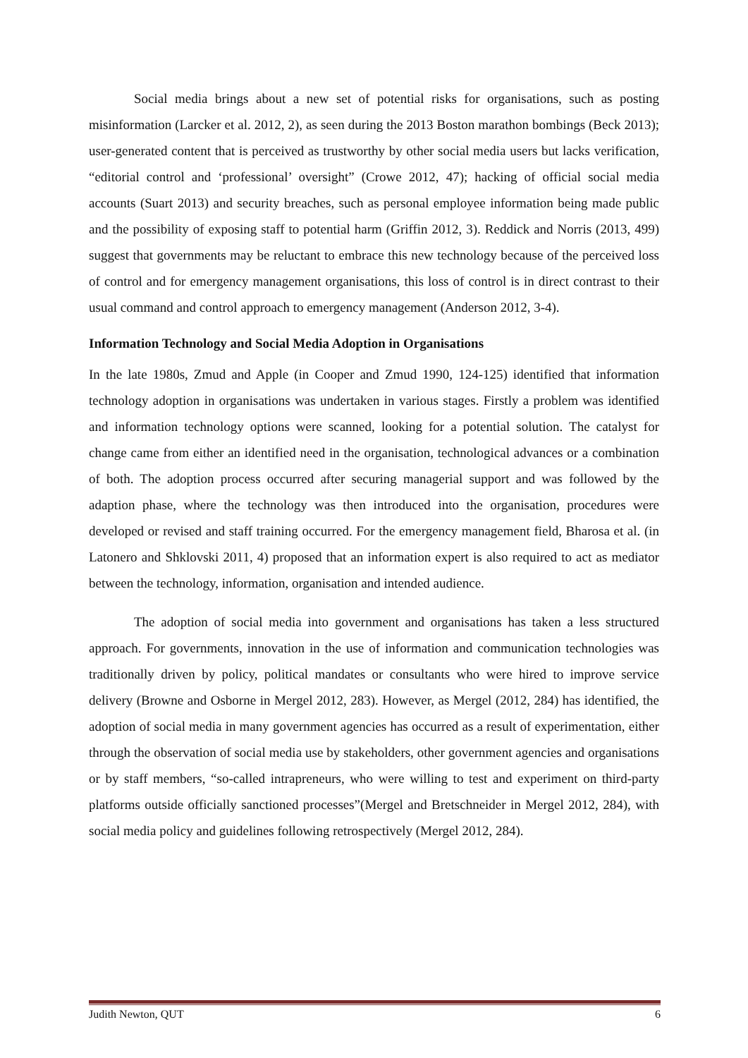Social media brings about a new set of potential risks for organisations, such as posting misinformation (Larcker et al. 2012, 2), as seen during the 2013 Boston marathon bombings (Beck 2013); user-generated content that is perceived as trustworthy by other social media users but lacks verification, “editorial control and ‘professional’ oversight” (Crowe 2012, 47); hacking of official social media accounts (Suart 2013) and security breaches, such as personal employee information being made public and the possibility of exposing staff to potential harm (Griffin 2012, 3). Reddick and Norris (2013, 499) suggest that governments may be reluctant to embrace this new technology because of the perceived loss of control and for emergency management organisations, this loss of control is in direct contrast to their usual command and control approach to emergency management (Anderson 2012, 3-4).
Information Technology and Social Media Adoption in Organisations
In the late 1980s, Zmud and Apple (in Cooper and Zmud 1990, 124-125) identified that information technology adoption in organisations was undertaken in various stages. Firstly a problem was identified and information technology options were scanned, looking for a potential solution. The catalyst for change came from either an identified need in the organisation, technological advances or a combination of both. The adoption process occurred after securing managerial support and was followed by the adaption phase, where the technology was then introduced into the organisation, procedures were developed or revised and staff training occurred. For the emergency management field, Bharosa et al. (in Latonero and Shklovski 2011, 4) proposed that an information expert is also required to act as mediator between the technology, information, organisation and intended audience.
The adoption of social media into government and organisations has taken a less structured approach. For governments, innovation in the use of information and communication technologies was traditionally driven by policy, political mandates or consultants who were hired to improve service delivery (Browne and Osborne in Mergel 2012, 283). However, as Mergel (2012, 284) has identified, the adoption of social media in many government agencies has occurred as a result of experimentation, either through the observation of social media use by stakeholders, other government agencies and organisations or by staff members, “so-called intrapreneurs, who were willing to test and experiment on third-party platforms outside officially sanctioned processes”(Mergel and Bretschneider in Mergel 2012, 284), with social media policy and guidelines following retrospectively (Mergel 2012, 284).
Judith Newton, QUT 6